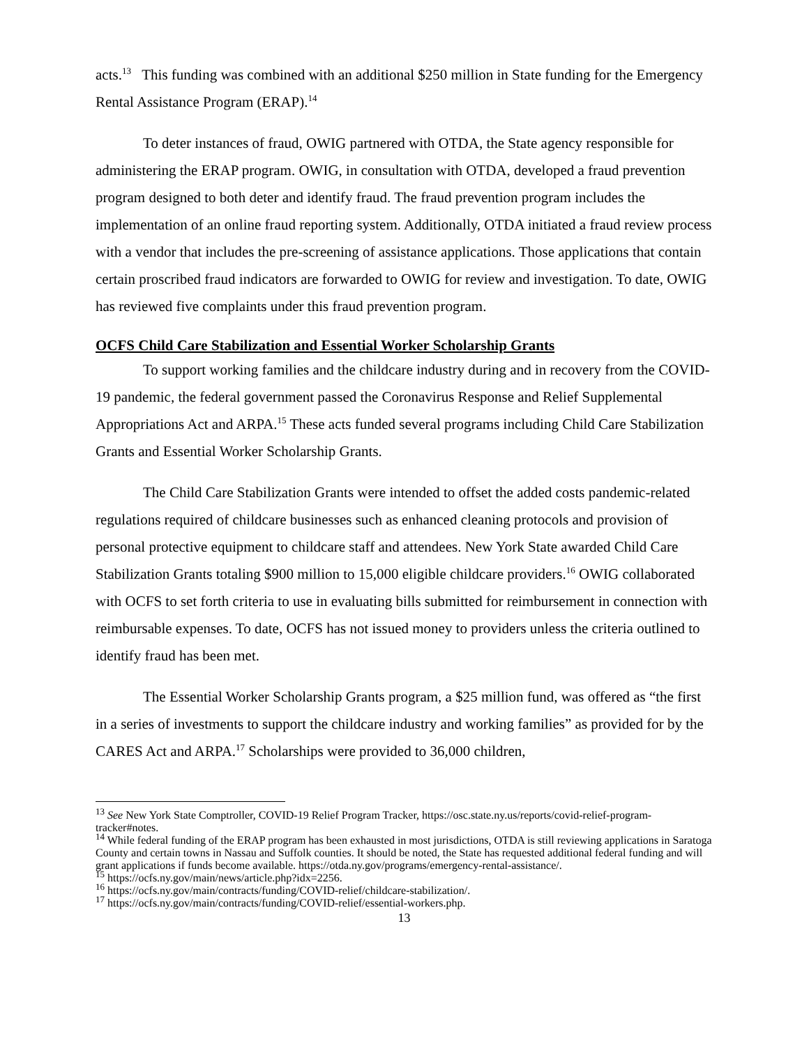acts.<sup>13</sup> This funding was combined with an additional $250 million in State funding for the Emergency Rental Assistance Program (ERAP).<sup>14</sup>
To deter instances of fraud, OWIG partnered with OTDA, the State agency responsible for administering the ERAP program. OWIG, in consultation with OTDA, developed a fraud prevention program designed to both deter and identify fraud. The fraud prevention program includes the implementation of an online fraud reporting system. Additionally, OTDA initiated a fraud review process with a vendor that includes the pre-screening of assistance applications. Those applications that contain certain proscribed fraud indicators are forwarded to OWIG for review and investigation. To date, OWIG has reviewed five complaints under this fraud prevention program.
OCFS Child Care Stabilization and Essential Worker Scholarship Grants
To support working families and the childcare industry during and in recovery from the COVID-19 pandemic, the federal government passed the Coronavirus Response and Relief Supplemental Appropriations Act and ARPA.<sup>15</sup> These acts funded several programs including Child Care Stabilization Grants and Essential Worker Scholarship Grants.
The Child Care Stabilization Grants were intended to offset the added costs pandemic-related regulations required of childcare businesses such as enhanced cleaning protocols and provision of personal protective equipment to childcare staff and attendees. New York State awarded Child Care Stabilization Grants totaling $900 million to 15,000 eligible childcare providers.<sup>16</sup> OWIG collaborated with OCFS to set forth criteria to use in evaluating bills submitted for reimbursement in connection with reimbursable expenses. To date, OCFS has not issued money to providers unless the criteria outlined to identify fraud has been met.
The Essential Worker Scholarship Grants program, a $25 million fund, was offered as “the first in a series of investments to support the childcare industry and working families” as provided for by the CARES Act and ARPA.<sup>17</sup> Scholarships were provided to 36,000 children,
<sup>13</sup> See New York State Comptroller, COVID-19 Relief Program Tracker, https://osc.state.ny.us/reports/covid-relief-program-tracker#notes.
<sup>14</sup> While federal funding of the ERAP program has been exhausted in most jurisdictions, OTDA is still reviewing applications in Saratoga County and certain towns in Nassau and Suffolk counties. It should be noted, the State has requested additional federal funding and will grant applications if funds become available. https://otda.ny.gov/programs/emergency-rental-assistance/.
<sup>15</sup> https://ocfs.ny.gov/main/news/article.php?idx=2256.
<sup>16</sup> https://ocfs.ny.gov/main/contracts/funding/COVID-relief/childcare-stabilization/.
<sup>17</sup> https://ocfs.ny.gov/main/contracts/funding/COVID-relief/essential-workers.php.
13